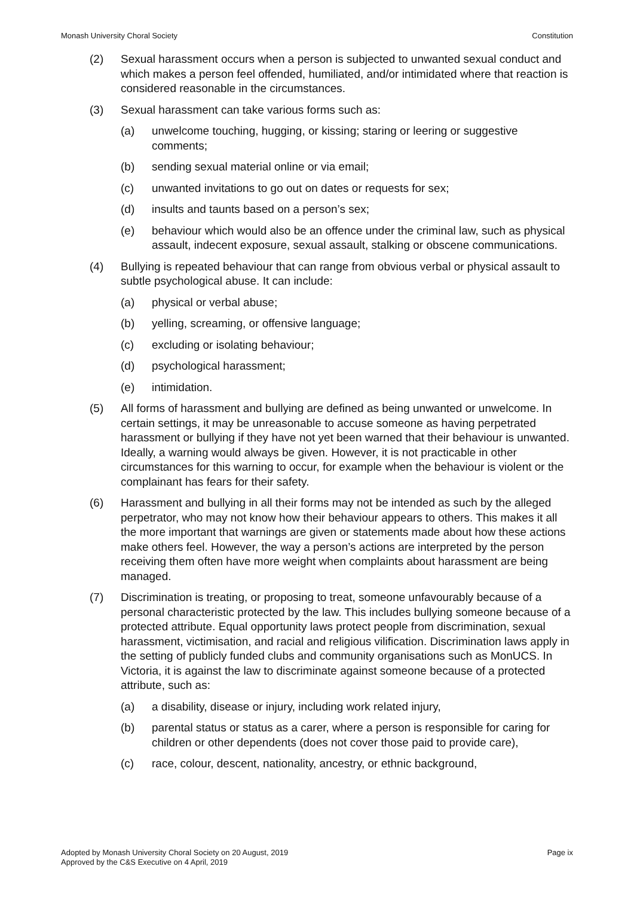Monash University Choral Society Constitution
(2) Sexual harassment occurs when a person is subjected to unwanted sexual conduct and which makes a person feel offended, humiliated, and/or intimidated where that reaction is considered reasonable in the circumstances.
(3) Sexual harassment can take various forms such as:
(a) unwelcome touching, hugging, or kissing; staring or leering or suggestive comments;
(b) sending sexual material online or via email;
(c) unwanted invitations to go out on dates or requests for sex;
(d) insults and taunts based on a person’s sex;
(e) behaviour which would also be an offence under the criminal law, such as physical assault, indecent exposure, sexual assault, stalking or obscene communications.
(4) Bullying is repeated behaviour that can range from obvious verbal or physical assault to subtle psychological abuse. It can include:
(a) physical or verbal abuse;
(b) yelling, screaming, or offensive language;
(c) excluding or isolating behaviour;
(d) psychological harassment;
(e) intimidation.
(5) All forms of harassment and bullying are defined as being unwanted or unwelcome. In certain settings, it may be unreasonable to accuse someone as having perpetrated harassment or bullying if they have not yet been warned that their behaviour is unwanted. Ideally, a warning would always be given. However, it is not practicable in other circumstances for this warning to occur, for example when the behaviour is violent or the complainant has fears for their safety.
(6) Harassment and bullying in all their forms may not be intended as such by the alleged perpetrator, who may not know how their behaviour appears to others. This makes it all the more important that warnings are given or statements made about how these actions make others feel. However, the way a person’s actions are interpreted by the person receiving them often have more weight when complaints about harassment are being managed.
(7) Discrimination is treating, or proposing to treat, someone unfavourably because of a personal characteristic protected by the law. This includes bullying someone because of a protected attribute. Equal opportunity laws protect people from discrimination, sexual harassment, victimisation, and racial and religious vilification. Discrimination laws apply in the setting of publicly funded clubs and community organisations such as MonUCS. In Victoria, it is against the law to discriminate against someone because of a protected attribute, such as:
(a) a disability, disease or injury, including work related injury,
(b) parental status or status as a carer, where a person is responsible for caring for children or other dependents (does not cover those paid to provide care),
(c) race, colour, descent, nationality, ancestry, or ethnic background,
Adopted by Monash University Choral Society on 20 August, 2019
Approved by the C&S Executive on 4 April, 2019
Page ix